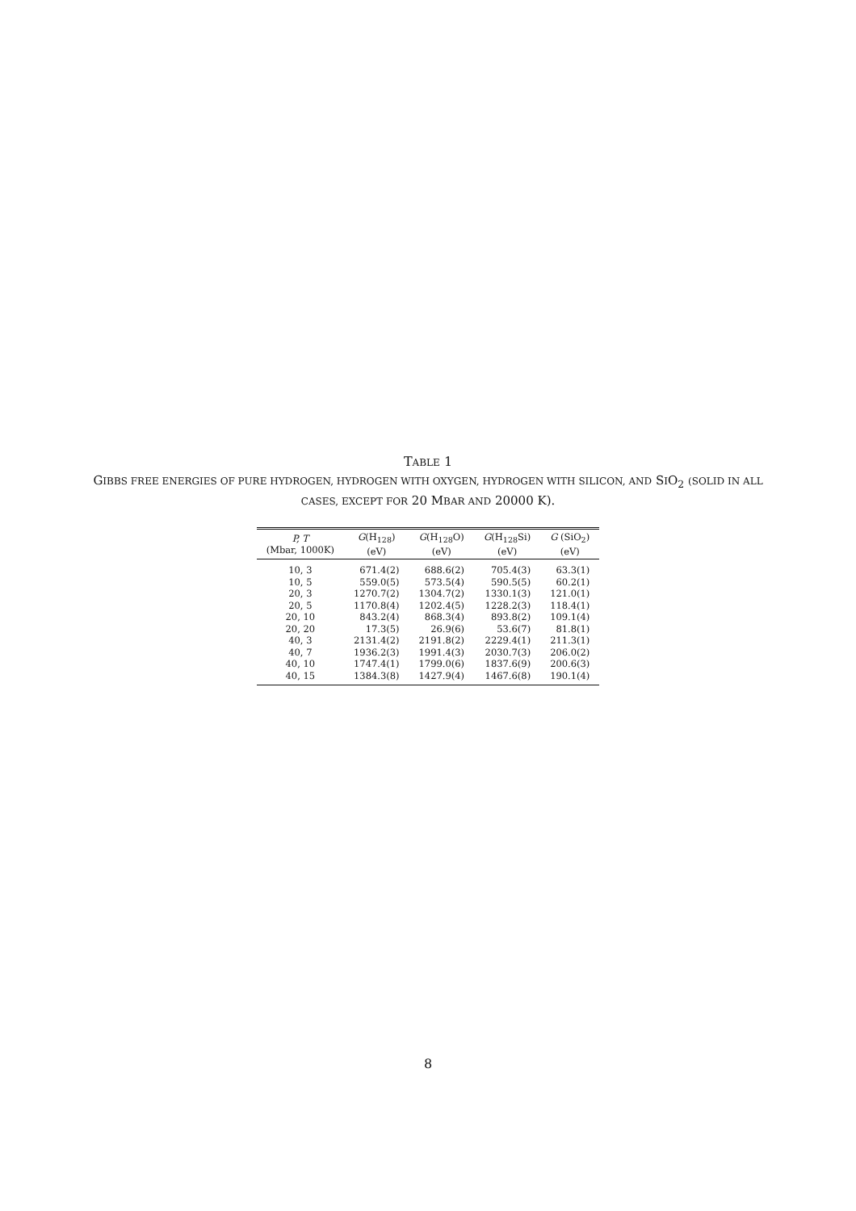TABLE 1
GIBBS FREE ENERGIES OF PURE HYDROGEN, HYDROGEN WITH OXYGEN, HYDROGEN WITH SILICON, AND SIO<sub>2</sub> (SOLID IN ALL CASES, EXCEPT FOR 20 MBAR AND 20000 K).
| P, T (Mbar, 1000K) | G (H<sub>128</sub>) (eV) | G (H<sub>128</sub>O) (eV) | G (H<sub>128</sub>Si) (eV) | G (SiO<sub>2</sub>) (eV) |
| --- | --- | --- | --- | --- |
| 10, 3 | 671.4(2) | 688.6(2) | 705.4(3) | 63.3(1) |
| 10, 5 | 559.0(5) | 573.5(4) | 590.5(5) | 60.2(1) |
| 20, 3 | 1270.7(2) | 1304.7(2) | 1330.1(3) | 121.0(1) |
| 20, 5 | 1170.8(4) | 1202.4(5) | 1228.2(3) | 118.4(1) |
| 20, 10 | 843.2(4) | 868.3(4) | 893.8(2) | 109.1(4) |
| 20, 20 | 17.3(5) | 26.9(6) | 53.6(7) | 81.8(1) |
| 40, 3 | 2131.4(2) | 2191.8(2) | 2229.4(1) | 211.3(1) |
| 40, 7 | 1936.2(3) | 1991.4(3) | 2030.7(3) | 206.0(2) |
| 40, 10 | 1747.4(1) | 1799.0(6) | 1837.6(9) | 200.6(3) |
| 40, 15 | 1384.3(8) | 1427.9(4) | 1467.6(8) | 190.1(4) |
8